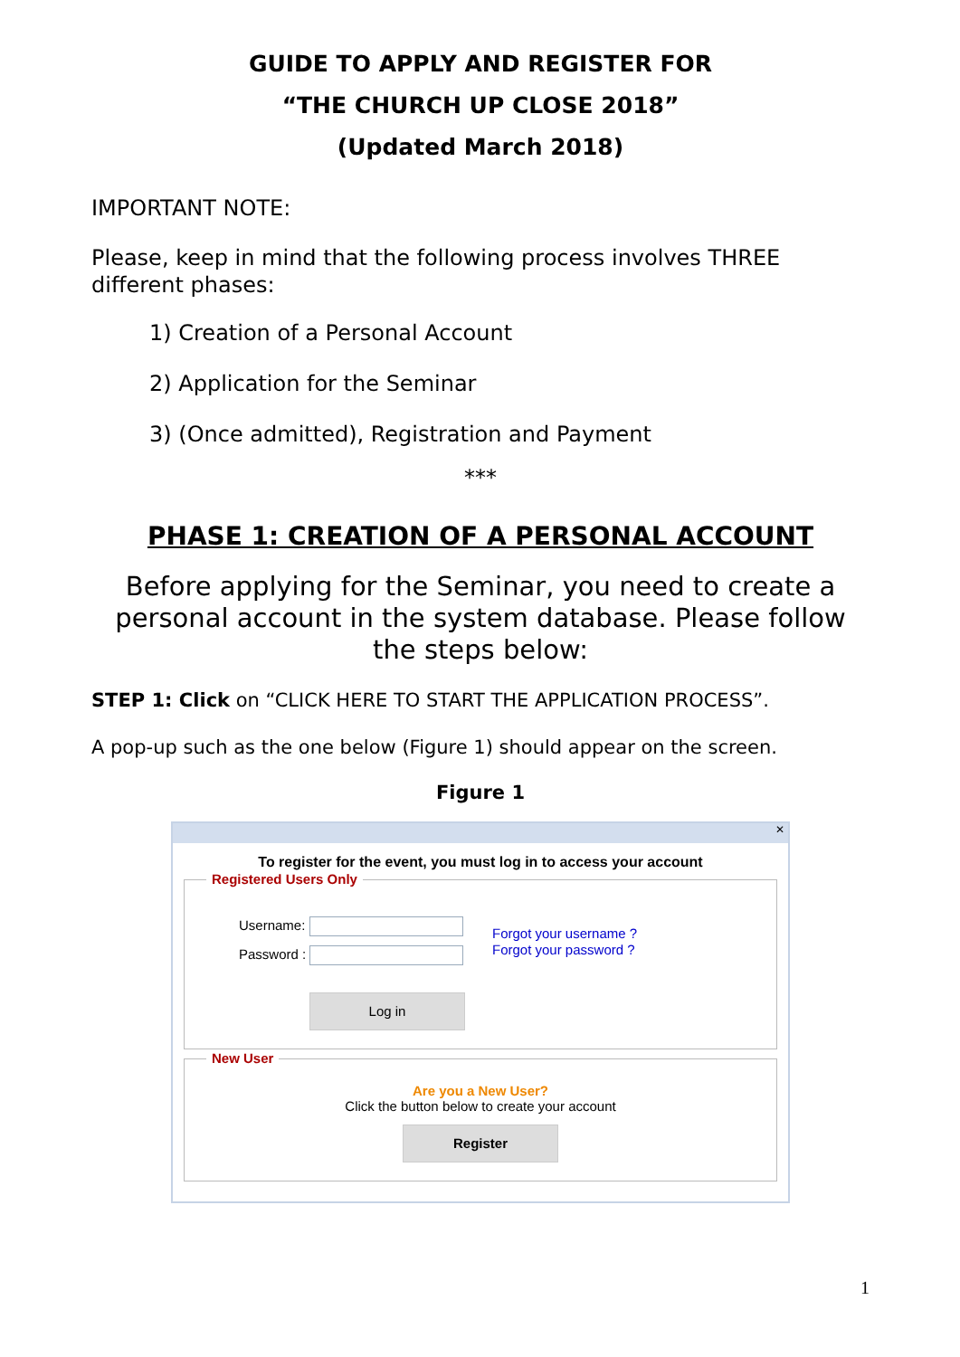GUIDE TO APPLY AND REGISTER FOR
“THE CHURCH UP CLOSE 2018”
(Updated March 2018)
IMPORTANT NOTE:
Please, keep in mind that the following process involves THREE different phases:
1) Creation of a Personal Account
2) Application for the Seminar
3) (Once admitted), Registration and Payment
***
PHASE 1: CREATION OF A PERSONAL ACCOUNT
Before applying for the Seminar, you need to create a personal account in the system database. Please follow the steps below:
STEP 1: Click on “CLICK HERE TO START THE APPLICATION PROCESS”.
A pop-up such as the one below (Figure 1) should appear on the screen.
Figure 1
✕
To register for the event, you must log in to access your account
Registered Users Only
Username:
Password :
Log in
Forgot your username ?
Forgot your password ?
New User
Are you a New User?
Click the button below to create your account
Register
1